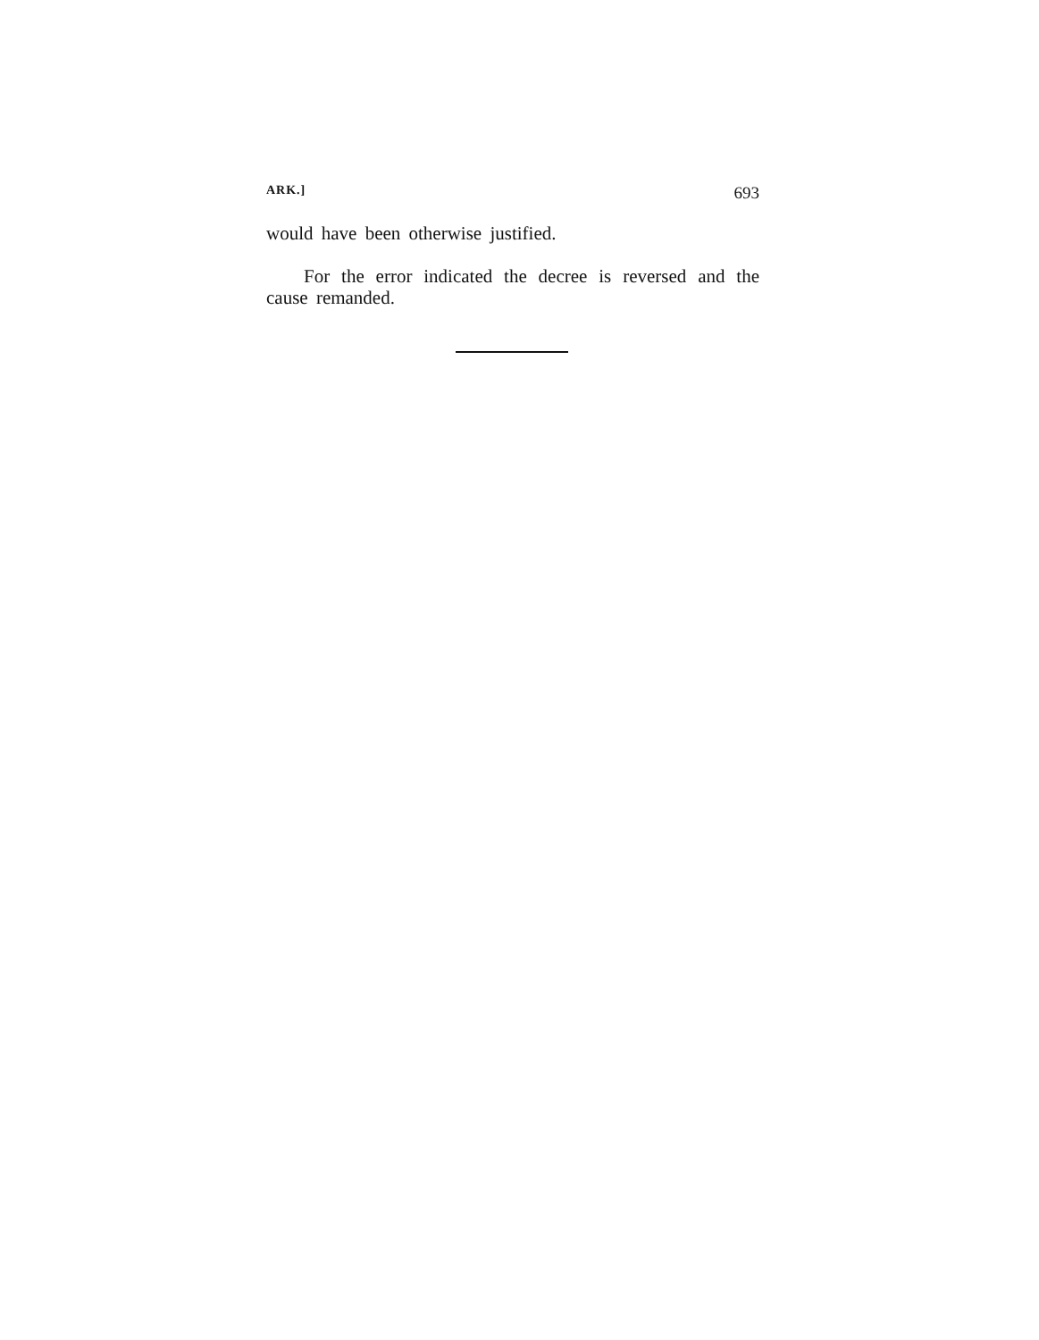ARK.] 693
would have been otherwise justified.
For the error indicated the decree is reversed and the cause remanded.